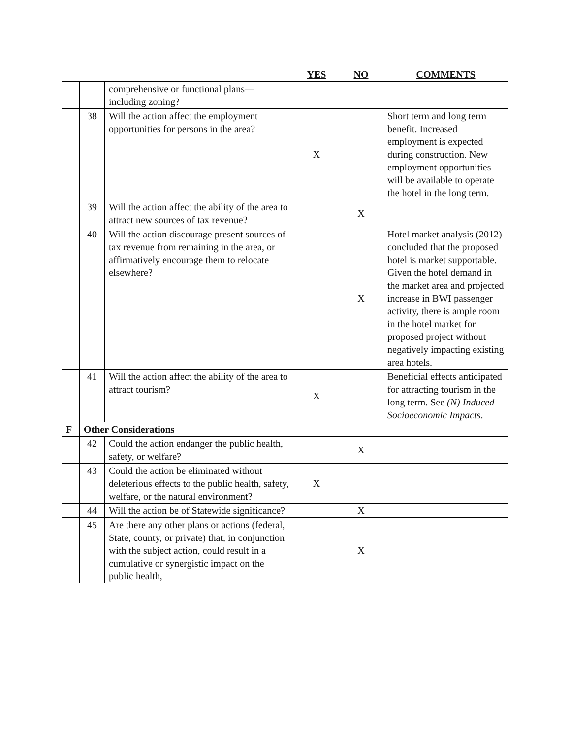| | | | YES | NO | COMMENTS |
| | | comprehensive or functional plans—including zoning? | | | |
| | 38 | Will the action affect the employment opportunities for persons in the area? | X | | Short term and long term benefit. Increased employment is expected during construction. New employment opportunities will be available to operate the hotel in the long term. |
| | 39 | Will the action affect the ability of the area to attract new sources of tax revenue? | | X | |
| | 40 | Will the action discourage present sources of tax revenue from remaining in the area, or affirmatively encourage them to relocate elsewhere? | | X | Hotel market analysis (2012) concluded that the proposed hotel is market supportable. Given the hotel demand in the market area and projected increase in BWI passenger activity, there is ample room in the hotel market for proposed project without negatively impacting existing area hotels. |
| | 41 | Will the action affect the ability of the area to attract tourism? | X | | Beneficial effects anticipated for attracting tourism in the long term. See (N) Induced Socioeconomic Impacts . |
| F | Other Considerations | | | | |
| | 42 | Could the action endanger the public health, safety, or welfare? | | X | |
| | 43 | Could the action be eliminated without deleterious effects to the public health, safety, welfare, or the natural environment? | X | | |
| | 44 | Will the action be of Statewide significance? | | X | |
| | 45 | Are there any other plans or actions (federal, State, county, or private) that, in conjunction with the subject action, could result in a cumulative or synergistic impact on the public health, | | X | |